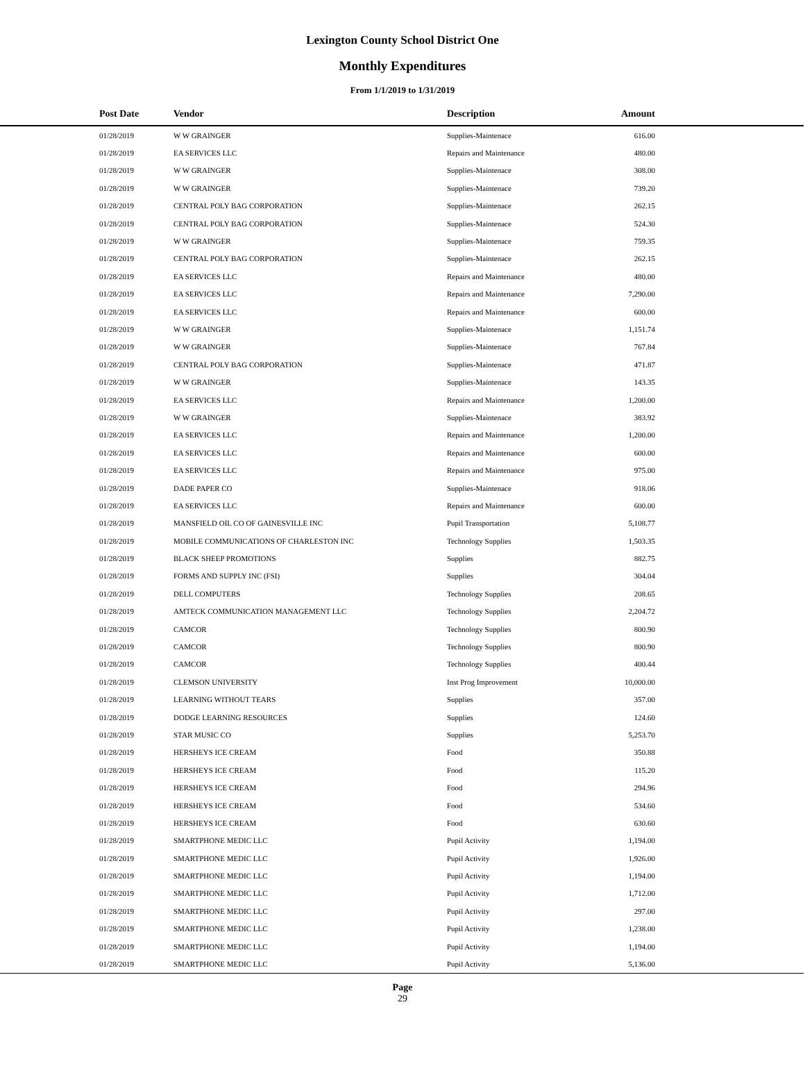Lexington County School District One
Monthly Expenditures
From 1/1/2019 to 1/31/2019
| Post Date | Vendor | Description | Amount | |
| --- | --- | --- | --- | --- |
| 01/28/2019 | W W GRAINGER | Supplies-Maintenace | 616.00 | |
| 01/28/2019 | EA SERVICES LLC | Repairs and Maintenance | 480.00 | |
| 01/28/2019 | W W GRAINGER | Supplies-Maintenace | 308.00 | |
| 01/28/2019 | W W GRAINGER | Supplies-Maintenace | 739.20 | |
| 01/28/2019 | CENTRAL POLY BAG CORPORATION | Supplies-Maintenace | 262.15 | |
| 01/28/2019 | CENTRAL POLY BAG CORPORATION | Supplies-Maintenace | 524.30 | |
| 01/28/2019 | W W GRAINGER | Supplies-Maintenace | 759.35 | |
| 01/28/2019 | CENTRAL POLY BAG CORPORATION | Supplies-Maintenace | 262.15 | |
| 01/28/2019 | EA SERVICES LLC | Repairs and Maintenance | 480.00 | |
| 01/28/2019 | EA SERVICES LLC | Repairs and Maintenance | 7,290.00 | |
| 01/28/2019 | EA SERVICES LLC | Repairs and Maintenance | 600.00 | |
| 01/28/2019 | W W GRAINGER | Supplies-Maintenace | 1,151.74 | |
| 01/28/2019 | W W GRAINGER | Supplies-Maintenace | 767.84 | |
| 01/28/2019 | CENTRAL POLY BAG CORPORATION | Supplies-Maintenace | 471.87 | |
| 01/28/2019 | W W GRAINGER | Supplies-Maintenace | 143.35 | |
| 01/28/2019 | EA SERVICES LLC | Repairs and Maintenance | 1,200.00 | |
| 01/28/2019 | W W GRAINGER | Supplies-Maintenace | 383.92 | |
| 01/28/2019 | EA SERVICES LLC | Repairs and Maintenance | 1,200.00 | |
| 01/28/2019 | EA SERVICES LLC | Repairs and Maintenance | 600.00 | |
| 01/28/2019 | EA SERVICES LLC | Repairs and Maintenance | 975.00 | |
| 01/28/2019 | DADE PAPER CO | Supplies-Maintenace | 918.06 | |
| 01/28/2019 | EA SERVICES LLC | Repairs and Maintenance | 600.00 | |
| 01/28/2019 | MANSFIELD OIL CO OF GAINESVILLE INC | Pupil Transportation | 5,108.77 | |
| 01/28/2019 | MOBILE COMMUNICATIONS OF CHARLESTON INC | Technology Supplies | 1,503.35 | |
| 01/28/2019 | BLACK SHEEP PROMOTIONS | Supplies | 882.75 | |
| 01/28/2019 | FORMS AND SUPPLY INC (FSI) | Supplies | 304.04 | |
| 01/28/2019 | DELL COMPUTERS | Technology Supplies | 208.65 | |
| 01/28/2019 | AMTECK COMMUNICATION MANAGEMENT LLC | Technology Supplies | 2,204.72 | |
| 01/28/2019 | CAMCOR | Technology Supplies | 800.90 | |
| 01/28/2019 | CAMCOR | Technology Supplies | 800.90 | |
| 01/28/2019 | CAMCOR | Technology Supplies | 400.44 | |
| 01/28/2019 | CLEMSON UNIVERSITY | Inst Prog Improvement | 10,000.00 | |
| 01/28/2019 | LEARNING WITHOUT TEARS | Supplies | 357.00 | |
| 01/28/2019 | DODGE LEARNING RESOURCES | Supplies | 124.60 | |
| 01/28/2019 | STAR MUSIC CO | Supplies | 5,253.70 | |
| 01/28/2019 | HERSHEYS ICE CREAM | Food | 350.88 | |
| 01/28/2019 | HERSHEYS ICE CREAM | Food | 115.20 | |
| 01/28/2019 | HERSHEYS ICE CREAM | Food | 294.96 | |
| 01/28/2019 | HERSHEYS ICE CREAM | Food | 534.60 | |
| 01/28/2019 | HERSHEYS ICE CREAM | Food | 630.60 | |
| 01/28/2019 | SMARTPHONE MEDIC LLC | Pupil Activity | 1,194.00 | |
| 01/28/2019 | SMARTPHONE MEDIC LLC | Pupil Activity | 1,926.00 | |
| 01/28/2019 | SMARTPHONE MEDIC LLC | Pupil Activity | 1,194.00 | |
| 01/28/2019 | SMARTPHONE MEDIC LLC | Pupil Activity | 1,712.00 | |
| 01/28/2019 | SMARTPHONE MEDIC LLC | Pupil Activity | 297.00 | |
| 01/28/2019 | SMARTPHONE MEDIC LLC | Pupil Activity | 1,238.00 | |
| 01/28/2019 | SMARTPHONE MEDIC LLC | Pupil Activity | 1,194.00 | |
| 01/28/2019 | SMARTPHONE MEDIC LLC | Pupil Activity | 5,136.00 | |
Page
29